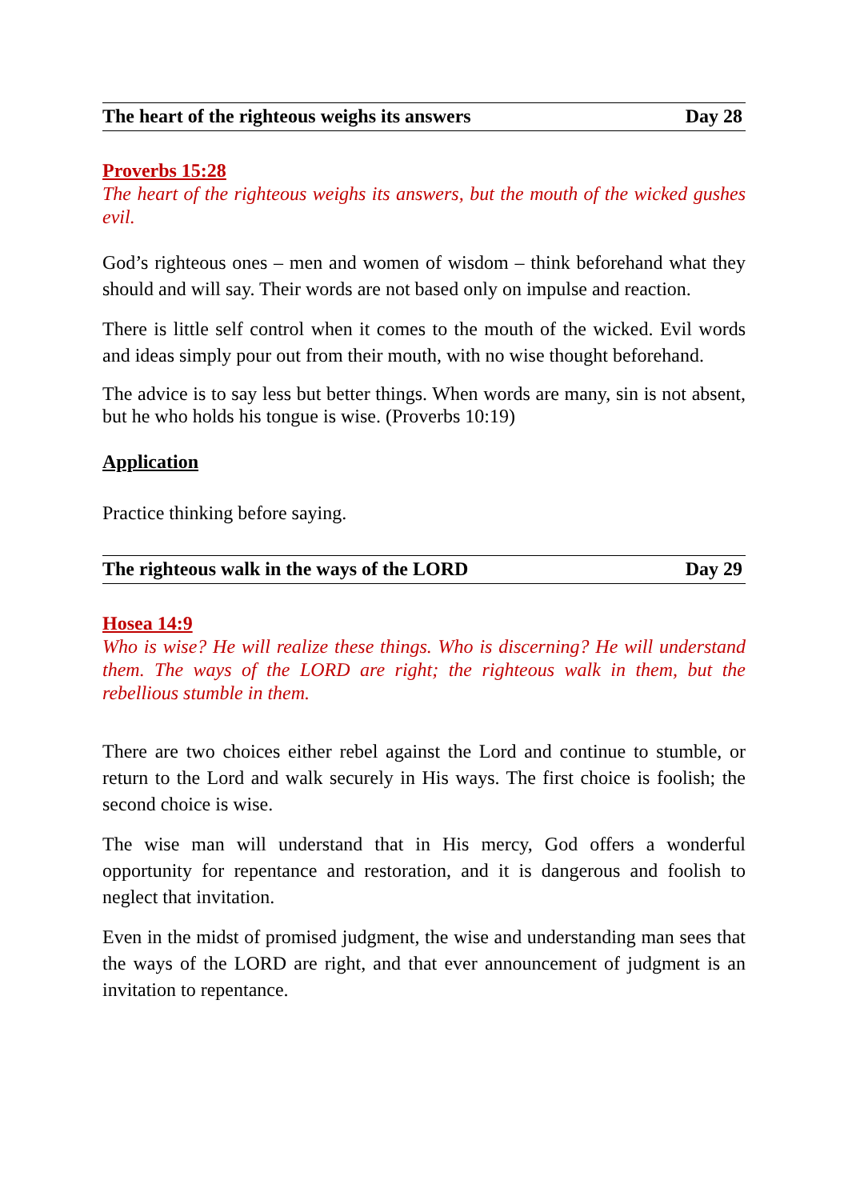The heart of the righteous weighs its answers Day 28
Proverbs 15:28
The heart of the righteous weighs its answers, but the mouth of the wicked gushes evil.
God’s righteous ones – men and women of wisdom – think beforehand what they should and will say. Their words are not based only on impulse and reaction.
There is little self control when it comes to the mouth of the wicked. Evil words and ideas simply pour out from their mouth, with no wise thought beforehand.
The advice is to say less but better things. When words are many, sin is not absent, but he who holds his tongue is wise. (Proverbs 10:19)
Application
Practice thinking before saying.
The righteous walk in the ways of the LORD Day 29
Hosea 14:9
Who is wise? He will realize these things. Who is discerning? He will understand them. The ways of the LORD are right; the righteous walk in them, but the rebellious stumble in them.
There are two choices either rebel against the Lord and continue to stumble, or return to the Lord and walk securely in His ways. The first choice is foolish; the second choice is wise.
The wise man will understand that in His mercy, God offers a wonderful opportunity for repentance and restoration, and it is dangerous and foolish to neglect that invitation.
Even in the midst of promised judgment, the wise and understanding man sees that the ways of the LORD are right, and that ever announcement of judgment is an invitation to repentance.